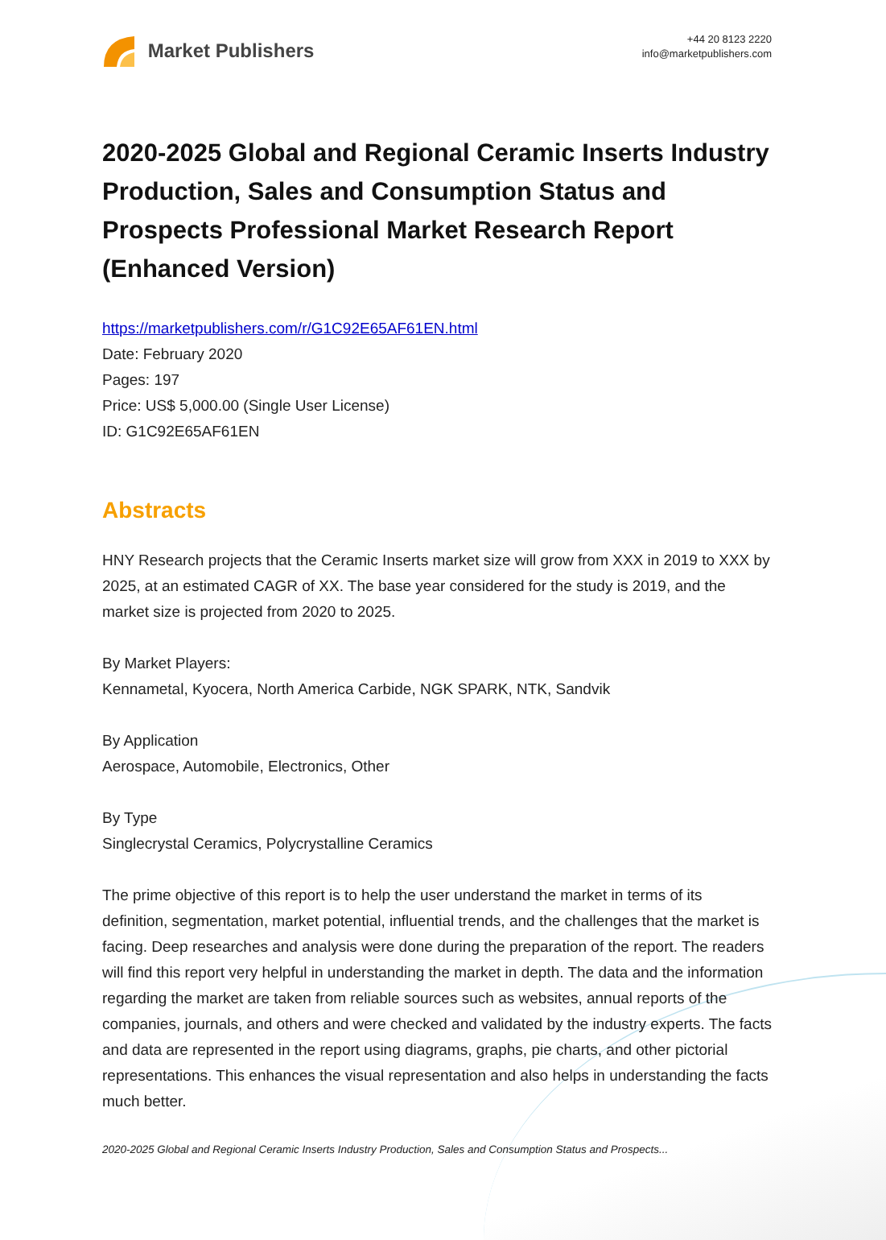Market Publishers
+44 20 8123 2220
info@marketpublishers.com
2020-2025 Global and Regional Ceramic Inserts Industry Production, Sales and Consumption Status and Prospects Professional Market Research Report (Enhanced Version)
https://marketpublishers.com/r/G1C92E65AF61EN.html
Date: February 2020
Pages: 197
Price: US$ 5,000.00 (Single User License)
ID: G1C92E65AF61EN
Abstracts
HNY Research projects that the Ceramic Inserts market size will grow from XXX in 2019 to XXX by 2025, at an estimated CAGR of XX. The base year considered for the study is 2019, and the market size is projected from 2020 to 2025.
By Market Players:
Kennametal, Kyocera, North America Carbide, NGK SPARK, NTK, Sandvik
By Application
Aerospace, Automobile, Electronics, Other
By Type
Singlecrystal Ceramics, Polycrystalline Ceramics
The prime objective of this report is to help the user understand the market in terms of its definition, segmentation, market potential, influential trends, and the challenges that the market is facing. Deep researches and analysis were done during the preparation of the report. The readers will find this report very helpful in understanding the market in depth. The data and the information regarding the market are taken from reliable sources such as websites, annual reports of the companies, journals, and others and were checked and validated by the industry experts. The facts and data are represented in the report using diagrams, graphs, pie charts, and other pictorial representations. This enhances the visual representation and also helps in understanding the facts much better.
2020-2025 Global and Regional Ceramic Inserts Industry Production, Sales and Consumption Status and Prospects...